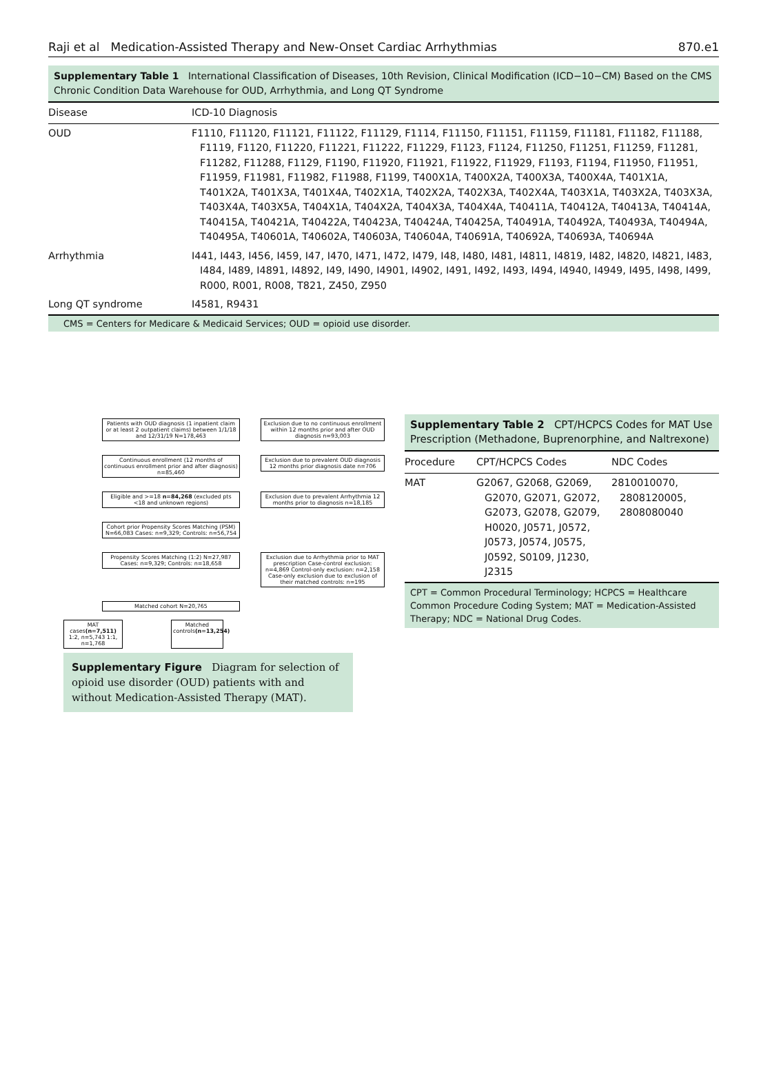Raji et al Medication-Assisted Therapy and New-Onset Cardiac Arrhythmias 870.e1
Supplementary Table 1 International Classification of Diseases, 10th Revision, Clinical Modification (ICD−10−CM) Based on the CMS Chronic Condition Data Warehouse for OUD, Arrhythmia, and Long QT Syndrome
| Disease | ICD-10 Diagnosis |
| --- | --- |
| OUD | F1110, F11120, F11121, F11122, F11129, F1114, F11150, F11151, F11159, F11181, F11182, F11188, F1119, F1120, F11220, F11221, F11222, F11229, F1123, F1124, F11250, F11251, F11259, F11281, F11282, F11288, F1129, F1190, F11920, F11921, F11922, F11929, F1193, F1194, F11950, F11951, F11959, F11981, F11982, F11988, F1199, T400X1A, T400X2A, T400X3A, T400X4A, T401X1A, T401X2A, T401X3A, T401X4A, T402X1A, T402X2A, T402X3A, T402X4A, T403X1A, T403X2A, T403X3A, T403X4A, T403X5A, T404X1A, T404X2A, T404X3A, T404X4A, T40411A, T40412A, T40413A, T40414A, T40415A, T40421A, T40422A, T40423A, T40424A, T40425A, T40491A, T40492A, T40493A, T40494A, T40495A, T40601A, T40602A, T40603A, T40604A, T40691A, T40692A, T40693A, T40694A |
| Arrhythmia | I441, I443, I456, I459, I47, I470, I471, I472, I479, I48, I480, I481, I4811, I4819, I482, I4820, I4821, I483, I484, I489, I4891, I4892, I49, I490, I4901, I4902, I491, I492, I493, I494, I4940, I4949, I495, I498, I499, R000, R001, R008, T821, Z450, Z950 |
| Long QT syndrome | I4581, R9431 |
CMS = Centers for Medicare & Medicaid Services; OUD = opioid use disorder.
Patients with OUD diagnosis (1 inpatient claim or at least 2 outpatient claims) between 1/1/18 and 12/31/19 N=178,463
Exclusion due to no continuous enrollment within 12 months prior and after OUD diagnosis n=93,003
Continuous enrollment (12 months of continuous enrollment prior and after diagnosis) n=85,460
Exclusion due to prevalent OUD diagnosis 12 months prior diagnosis date n=706
Eligible and >=18 n=84,268 (excluded pts <18 and unknown regions)
Exclusion due to prevalent Arrhythmia 12 months prior to diagnosis n=18,185
Cohort prior Propensity Scores Matching (PSM) N=66,083 Cases: n=9,329; Controls: n=56,754
Propensity Scores Matching (1:2) N=27,987 Cases: n=9,329; Controls: n=18,658
Exclusion due to Arrhythmia prior to MAT prescription Case-control exclusion: n=4,869 Control-only exclusion: n=2,158 Case-only exclusion due to exclusion of their matched controls: n=195
Matched cohort N=20,765
MAT cases(n=7,511) 1:2, n=5,743 1:1, n=1,768
Matched controls(n=13,254)
Supplementary Figure Diagram for selection of opioid use disorder (OUD) patients with and without Medication-Assisted Therapy (MAT).
Supplementary Table 2 CPT/HCPCS Codes for MAT Use Prescription (Methadone, Buprenorphine, and Naltrexone)
| Procedure | CPT/HCPCS Codes | NDC Codes |
| --- | --- | --- |
| MAT | G2067, G2068, G2069, G2070, G2071, G2072, G2073, G2078, G2079, H0020, J0571, J0572, J0573, J0574, J0575, J0592, S0109, J1230, J2315 | 2810010070, 2808120005, 2808080040 |
CPT = Common Procedural Terminology; HCPCS = Healthcare Common Procedure Coding System; MAT = Medication-Assisted Therapy; NDC = National Drug Codes.